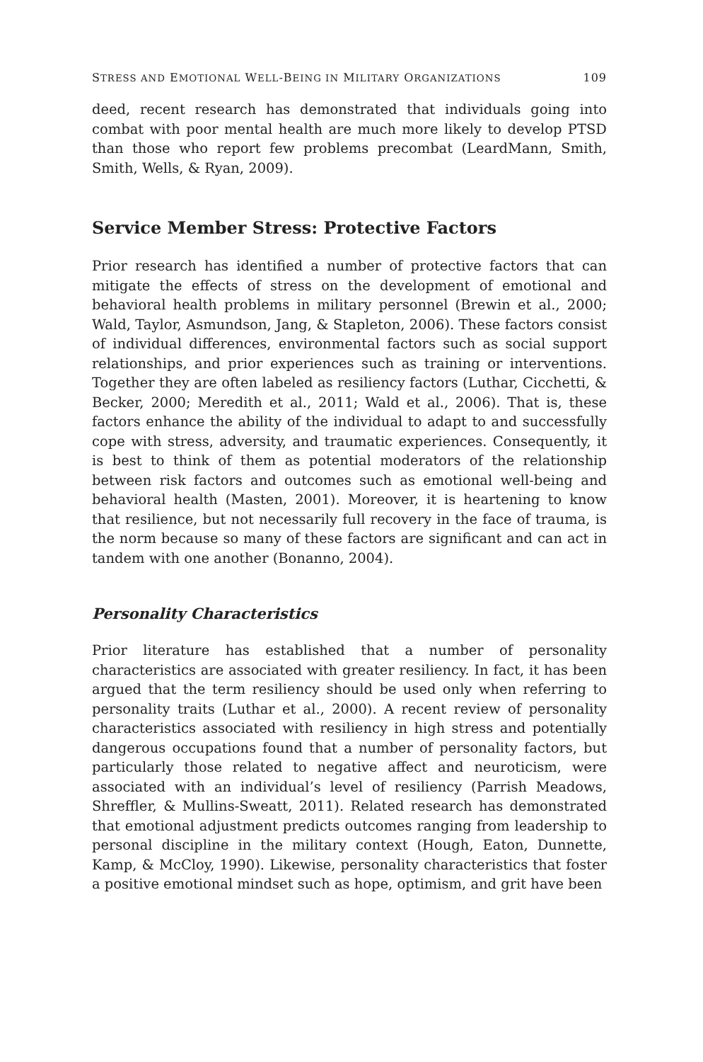STRESS AND EMOTIONAL WELL-BEING IN MILITARY ORGANIZATIONS 109
deed, recent research has demonstrated that individuals going into combat with poor mental health are much more likely to develop PTSD than those who report few problems precombat (LeardMann, Smith, Smith, Wells, & Ryan, 2009).
Service Member Stress: Protective Factors
Prior research has identified a number of protective factors that can mitigate the effects of stress on the development of emotional and behavioral health problems in military personnel (Brewin et al., 2000; Wald, Taylor, Asmundson, Jang, & Stapleton, 2006). These factors consist of individual differences, environmental factors such as social support relationships, and prior experiences such as training or interventions. Together they are often labeled as resiliency factors (Luthar, Cicchetti, & Becker, 2000; Meredith et al., 2011; Wald et al., 2006). That is, these factors enhance the ability of the individual to adapt to and successfully cope with stress, adversity, and traumatic experiences. Consequently, it is best to think of them as potential moderators of the relationship between risk factors and outcomes such as emotional well-being and behavioral health (Masten, 2001). Moreover, it is heartening to know that resilience, but not necessarily full recovery in the face of trauma, is the norm because so many of these factors are significant and can act in tandem with one another (Bonanno, 2004).
Personality Characteristics
Prior literature has established that a number of personality characteristics are associated with greater resiliency. In fact, it has been argued that the term resiliency should be used only when referring to personality traits (Luthar et al., 2000). A recent review of personality characteristics associated with resiliency in high stress and potentially dangerous occupations found that a number of personality factors, but particularly those related to negative affect and neuroticism, were associated with an individual’s level of resiliency (Parrish Meadows, Shreffler, & Mullins-Sweatt, 2011). Related research has demonstrated that emotional adjustment predicts outcomes ranging from leadership to personal discipline in the military context (Hough, Eaton, Dunnette, Kamp, & McCloy, 1990). Likewise, personality characteristics that foster a positive emotional mindset such as hope, optimism, and grit have been